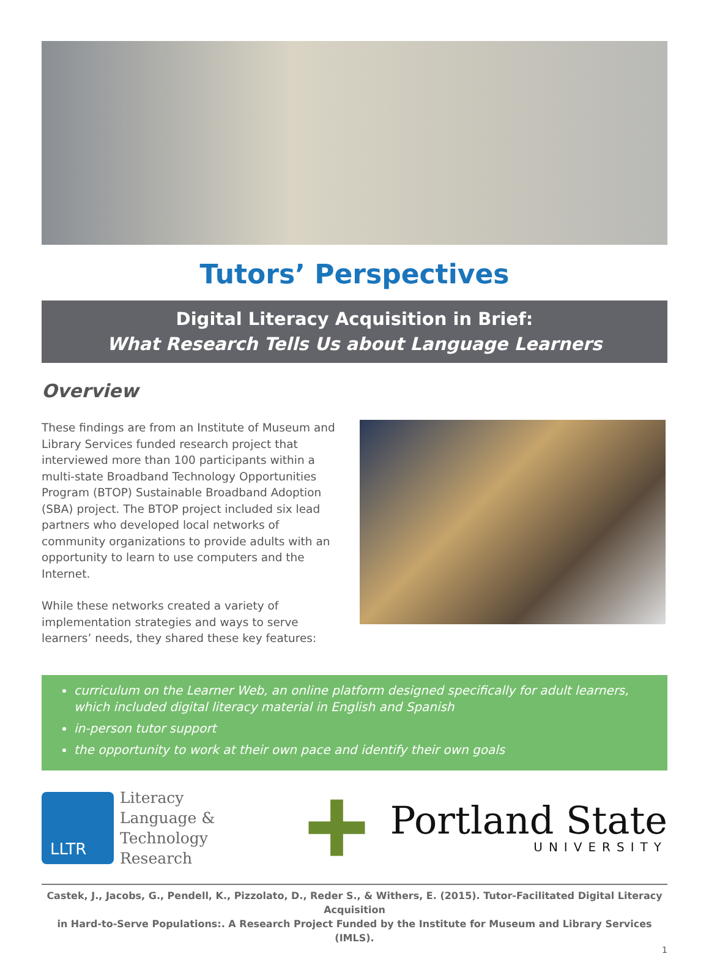Tutors’ Perspectives
Digital Literacy Acquisition in Brief:
What Research Tells Us about Language Learners
Overview
These findings are from an Institute of Museum and Library Services funded research project that interviewed more than 100 participants within a multi-state Broadband Technology Opportunities Program (BTOP) Sustainable Broadband Adoption (SBA) project. The BTOP project included six lead partners who developed local networks of community organizations to provide adults with an opportunity to learn to use computers and the Internet.
While these networks created a variety of implementation strategies and ways to serve learners’ needs, they shared these key features:
curriculum on the Learner Web, an online platform designed specifically for adult learners, which included digital literacy material in English and Spanish
in-person tutor support
the opportunity to work at their own pace and identify their own goals
LLTR
Literacy
Language &
Technology
Research
Portland State
UNIVERSITY
Castek, J., Jacobs, G., Pendell, K., Pizzolato, D., Reder S., & Withers, E. (2015). Tutor-Facilitated Digital Literacy Acquisition
in Hard-to-Serve Populations:. A Research Project Funded by the Institute for Museum and Library Services (IMLS).
1